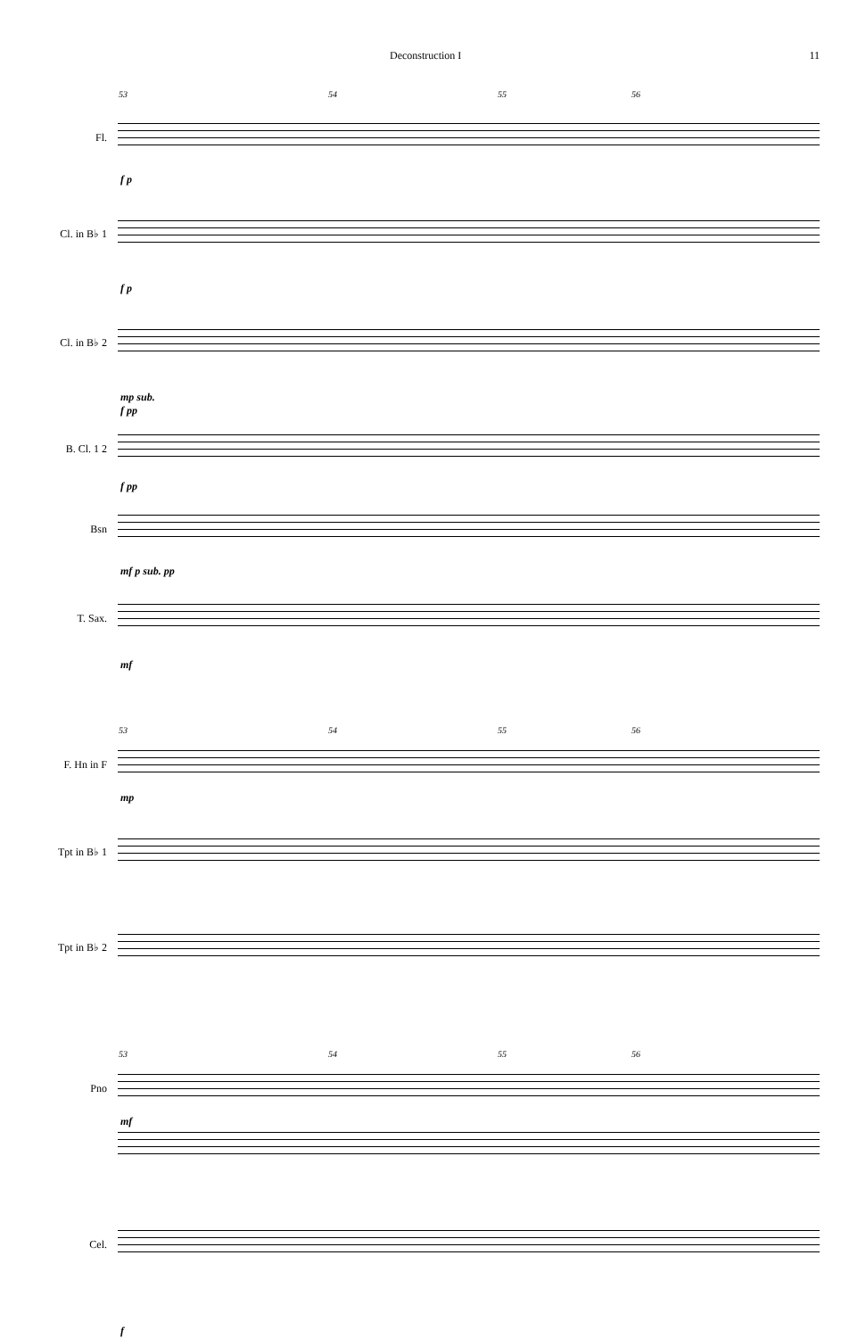Deconstruction I 11
53 54 55 56
Fl.
f p
Cl. in B♭ 1
f p
Cl. in B♭ 2
mp sub.
f pp
B. Cl. 1 2
f pp
Bsn
mf p sub. pp
T. Sax.
mf
53 54 55 56
F. Hn in F
mp
Tpt in B♭ 1
Tpt in B♭ 2
53 54 55 56
Pno
mf
Cel.
f